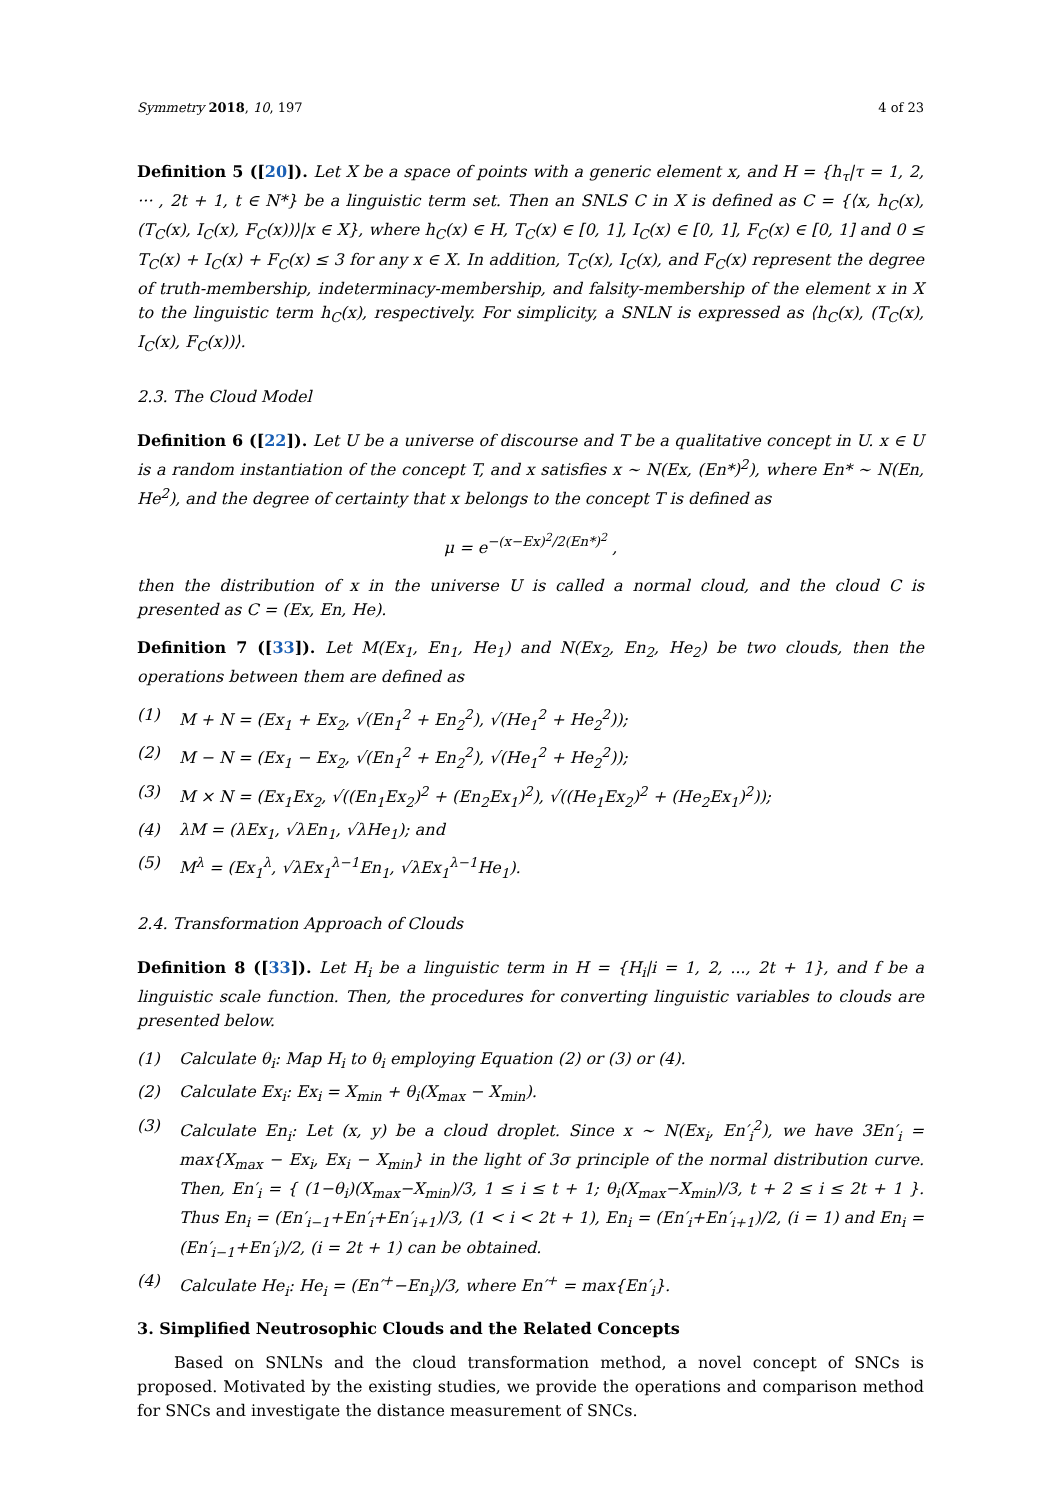Symmetry 2018, 10, 197 4 of 23
Definition 5 ([20]). Let X be a space of points with a generic element x, and H = {h<sub>τ</sub>|τ = 1, 2, ··· , 2t + 1, t ∈ N*} be a linguistic term set. Then an SNLS C in X is defined as C = {⟨x, h<sub>C</sub>(x), (T<sub>C</sub>(x), I<sub>C</sub>(x), F<sub>C</sub>(x))⟩|x ∈ X}, where h<sub>C</sub>(x) ∈ H, T<sub>C</sub>(x) ∈ [0, 1], I<sub>C</sub>(x) ∈ [0, 1], F<sub>C</sub>(x) ∈ [0, 1] and 0 ≤ T<sub>C</sub>(x) + I<sub>C</sub>(x) + F<sub>C</sub>(x) ≤ 3 for any x ∈ X. In addition, T<sub>C</sub>(x), I<sub>C</sub>(x), and F<sub>C</sub>(x) represent the degree of truth-membership, indeterminacy-membership, and falsity-membership of the element x in X to the linguistic term h<sub>C</sub>(x), respectively. For simplicity, a SNLN is expressed as ⟨h<sub>C</sub>(x), (T<sub>C</sub>(x), I<sub>C</sub>(x), F<sub>C</sub>(x))⟩.
2.3. The Cloud Model
Definition 6 ([22]). Let U be a universe of discourse and T be a qualitative concept in U. x ∈ U is a random instantiation of the concept T, and x satisfies x ∼ N(Ex, (En*)<sup>2</sup>), where En* ∼ N(En, He<sup>2</sup>), and the degree of certainty that x belongs to the concept T is defined as
μ = e<sup>−(x−Ex)<sup>2</sup>/2(En*)<sup>2</sup></sup> ,
then the distribution of x in the universe U is called a normal cloud, and the cloud C is presented as C = (Ex, En, He).
Definition 7 ([33]). Let M(Ex<sub>1</sub>, En<sub>1</sub>, He<sub>1</sub>) and N(Ex<sub>2</sub>, En<sub>2</sub>, He<sub>2</sub>) be two clouds, then the operations between them are defined as
(1) M + N = (Ex<sub>1</sub> + Ex<sub>2</sub>, √(En<sub>1</sub><sup>2</sup> + En<sub>2</sub><sup>2</sup>), √(He<sub>1</sub><sup>2</sup> + He<sub>2</sub><sup>2</sup>));
(2) M − N = (Ex<sub>1</sub> − Ex<sub>2</sub>, √(En<sub>1</sub><sup>2</sup> + En<sub>2</sub><sup>2</sup>), √(He<sub>1</sub><sup>2</sup> + He<sub>2</sub><sup>2</sup>));
(3) M × N = (Ex<sub>1</sub>Ex<sub>2</sub>, √((En<sub>1</sub>Ex<sub>2</sub>)<sup>2</sup> + (En<sub>2</sub>Ex<sub>1</sub>)<sup>2</sup>), √((He<sub>1</sub>Ex<sub>2</sub>)<sup>2</sup> + (He<sub>2</sub>Ex<sub>1</sub>)<sup>2</sup>));
(4) λM = (λEx<sub>1</sub>, √λEn<sub>1</sub>, √λHe<sub>1</sub>); and
(5) M<sup>λ</sup> = (Ex<sub>1</sub><sup>λ</sup>, √λEx<sub>1</sub><sup>λ−1</sup>En<sub>1</sub>, √λEx<sub>1</sub><sup>λ−1</sup>He<sub>1</sub>).
2.4. Transformation Approach of Clouds
Definition 8 ([33]). Let H<sub>i</sub> be a linguistic term in H = {H<sub>i</sub>|i = 1, 2, ..., 2t + 1}, and f be a linguistic scale function. Then, the procedures for converting linguistic variables to clouds are presented below.
(1) Calculate θ<sub>i</sub>: Map H<sub>i</sub> to θ<sub>i</sub> employing Equation (2) or (3) or (4).
(2) Calculate Ex<sub>i</sub>: Ex<sub>i</sub> = X<sub>min</sub> + θ<sub>i</sub>(X<sub>max</sub> − X<sub>min</sub>).
(3) Calculate En<sub>i</sub>: Let (x, y) be a cloud droplet. Since x ∼ N(Ex<sub>i</sub>, En′<sub>i</sub><sup>2</sup>), we have 3En′<sub>i</sub> = max{X<sub>max</sub> − Ex<sub>i</sub>, Ex<sub>i</sub> − X<sub>min</sub>} in the light of 3σ principle of the normal distribution curve. Then, En′<sub>i</sub> = { (1−θ<sub>i</sub>)(X<sub>max</sub>−X<sub>min</sub>)/3, 1 ≤ i ≤ t + 1; θ<sub>i</sub>(X<sub>max</sub>−X<sub>min</sub>)/3, t + 2 ≤ i ≤ 2t + 1 }. Thus En<sub>i</sub> = (En′<sub>i−1</sub>+En′<sub>i</sub>+En′<sub>i+1</sub>)/3, (1 < i < 2t + 1), En<sub>i</sub> = (En′<sub>i</sub>+En′<sub>i+1</sub>)/2, (i = 1) and En<sub>i</sub> = (En′<sub>i−1</sub>+En′<sub>i</sub>)/2, (i = 2t + 1) can be obtained.
(4) Calculate He<sub>i</sub>: He<sub>i</sub> = (En′<sup>+</sup>−En<sub>i</sub>)/3, where En′<sup>+</sup> = max{En′<sub>i</sub>}.
3. Simplified Neutrosophic Clouds and the Related Concepts
Based on SNLNs and the cloud transformation method, a novel concept of SNCs is proposed. Motivated by the existing studies, we provide the operations and comparison method for SNCs and investigate the distance measurement of SNCs.